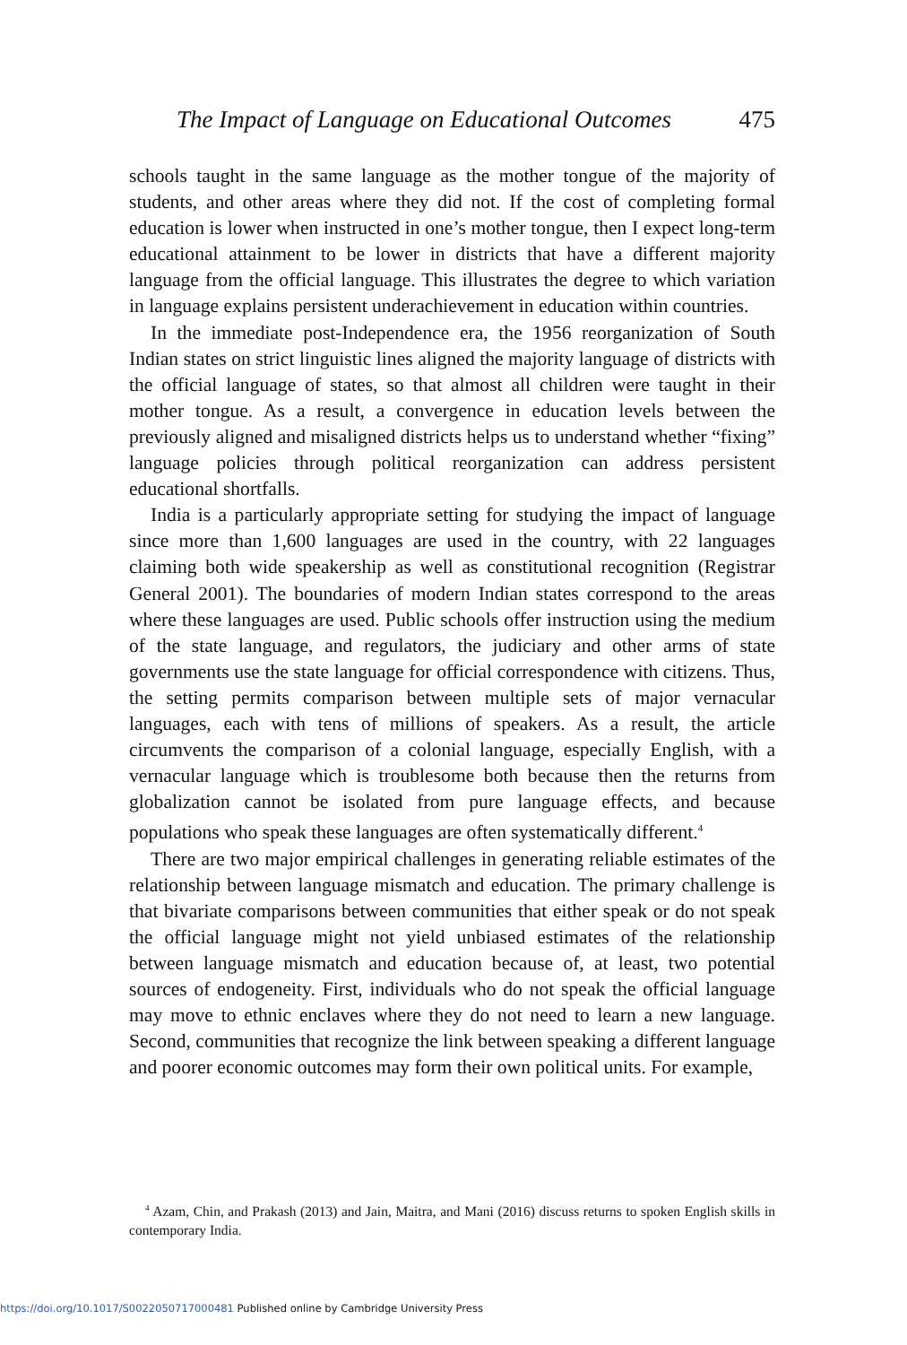The Impact of Language on Educational Outcomes 475
schools taught in the same language as the mother tongue of the majority of students, and other areas where they did not. If the cost of completing formal education is lower when instructed in one’s mother tongue, then I expect long-term educational attainment to be lower in districts that have a different majority language from the official language. This illustrates the degree to which variation in language explains persistent underachievement in education within countries.
In the immediate post-Independence era, the 1956 reorganization of South Indian states on strict linguistic lines aligned the majority language of districts with the official language of states, so that almost all children were taught in their mother tongue. As a result, a convergence in education levels between the previously aligned and misaligned districts helps us to understand whether “fixing” language policies through political reorganization can address persistent educational shortfalls.
India is a particularly appropriate setting for studying the impact of language since more than 1,600 languages are used in the country, with 22 languages claiming both wide speakership as well as constitutional recognition (Registrar General 2001). The boundaries of modern Indian states correspond to the areas where these languages are used. Public schools offer instruction using the medium of the state language, and regulators, the judiciary and other arms of state governments use the state language for official correspondence with citizens. Thus, the setting permits comparison between multiple sets of major vernacular languages, each with tens of millions of speakers. As a result, the article circumvents the comparison of a colonial language, especially English, with a vernacular language which is troublesome both because then the returns from globalization cannot be isolated from pure language effects, and because populations who speak these languages are often systematically different.<sup>4</sup>
There are two major empirical challenges in generating reliable estimates of the relationship between language mismatch and education. The primary challenge is that bivariate comparisons between communities that either speak or do not speak the official language might not yield unbiased estimates of the relationship between language mismatch and education because of, at least, two potential sources of endogeneity. First, individuals who do not speak the official language may move to ethnic enclaves where they do not need to learn a new language. Second, communities that recognize the link between speaking a different language and poorer economic outcomes may form their own political units. For example,
<sup>4</sup> Azam, Chin, and Prakash (2013) and Jain, Maitra, and Mani (2016) discuss returns to spoken English skills in contemporary India.
https://doi.org/10.1017/S0022050717000481 Published online by Cambridge University Press